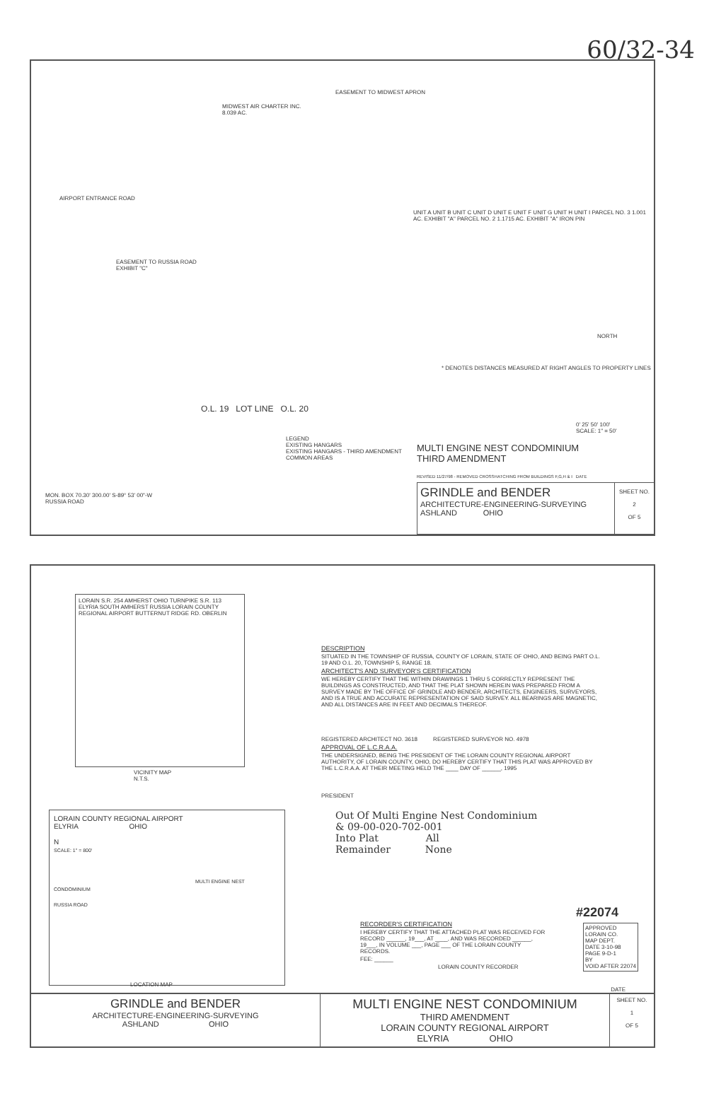60/32-34
MIDWEST AIR CHARTER INC.
8.039 AC.
EASEMENT TO MIDWEST APRON
UNIT A UNIT B UNIT C UNIT D UNIT E UNIT F UNIT G UNIT H UNIT I PARCEL NO. 3 1.001 AC. EXHIBIT "A" PARCEL NO. 2 1.1715 AC. EXHIBIT "A" IRON PIN
EASEMENT TO RUSSIA ROAD
EXHIBIT "C"
AIRPORT ENTRANCE ROAD
* DENOTES DISTANCES MEASURED AT RIGHT ANGLES TO PROPERTY LINES
NORTH
O.L. 19 LOT LINE O.L. 20
0' 25' 50' 100'
SCALE: 1" = 50'
LEGEND
EXISTING HANGARS
EXISTING HANGARS - THIRD AMENDMENT
COMMON AREAS
MULTI ENGINE NEST CONDOMINIUM
THIRD AMENDMENT
REVISED 11/27/98 - REMOVED CROSSHATCHING FROM BUILDINGS F,G,H & I DATE
MON. BOX 70.30' 300.00' S-89° 53' 00"-W
RUSSIA ROAD
GRINDLE and BENDER
ARCHITECTURE-ENGINEERING-SURVEYING
ASHLAND OHIO
SHEET NO.
2
OF 5
LORAIN S.R. 254 AMHERST OHIO TURNPIKE S.R. 113 ELYRIA SOUTH AMHERST RUSSIA LORAIN COUNTY REGIONAL AIRPORT BUTTERNUT RIDGE RD. OBERLIN
VICINITY MAP
N.T.S.
DESCRIPTION
SITUATED IN THE TOWNSHIP OF RUSSIA, COUNTY OF LORAIN, STATE OF OHIO, AND BEING PART O.L. 19 AND O.L. 20, TOWNSHIP 5, RANGE 18.
ARCHITECT'S AND SURVEYOR'S CERTIFICATION
WE HEREBY CERTIFY THAT THE WITHIN DRAWINGS 1 THRU 5 CORRECTLY REPRESENT THE BUILDINGS AS CONSTRUCTED, AND THAT THE PLAT SHOWN HEREIN WAS PREPARED FROM A SURVEY MADE BY THE OFFICE OF GRINDLE AND BENDER, ARCHITECTS, ENGINEERS, SURVEYORS, AND IS A TRUE AND ACCURATE REPRESENTATION OF SAID SURVEY. ALL BEARINGS ARE MAGNETIC, AND ALL DISTANCES ARE IN FEET AND DECIMALS THEREOF.
REGISTERED ARCHITECT NO. 3618 REGISTERED SURVEYOR NO. 4978
APPROVAL OF L.C.R.A.A.
THE UNDERSIGNED, BEING THE PRESIDENT OF THE LORAIN COUNTY REGIONAL AIRPORT AUTHORITY, OF LORAIN COUNTY, OHIO, DO HEREBY CERTIFY THAT THIS PLAT WAS APPROVED BY THE L.C.R.A.A. AT THEIR MEETING HELD THE ____ DAY OF ______, 1995
PRESIDENT
Out Of Multi Engine Nest Condominium
& 09-00-020-702-001
Into Plat All
Remainder None
#22074
APPROVED
LORAIN CO.
MAP DEPT.
DATE 3-10-98
PAGE 9-D-1
BY
VOID AFTER 22074
RECORDER'S CERTIFICATION
I HEREBY CERTIFY THAT THE ATTACHED PLAT WAS RECEIVED FOR RECORD ______, 19___, AT ____, AND WAS RECORDED ______, 19___, IN VOLUME ___, PAGE ___ OF THE LORAIN COUNTY RECORDS.
FEE: ______
LORAIN COUNTY RECORDER
LORAIN COUNTY REGIONAL AIRPORT
ELYRIA OHIO
N
SCALE: 1" = 800'
MULTI ENGINE NEST CONDOMINIUM
RUSSIA ROAD
LOCATION MAP
DATE
GRINDLE and BENDER
ARCHITECTURE-ENGINEERING-SURVEYING
ASHLAND OHIO
MULTI ENGINE NEST CONDOMINIUM
THIRD AMENDMENT
LORAIN COUNTY REGIONAL AIRPORT
ELYRIA OHIO
SHEET NO.
1
OF 5